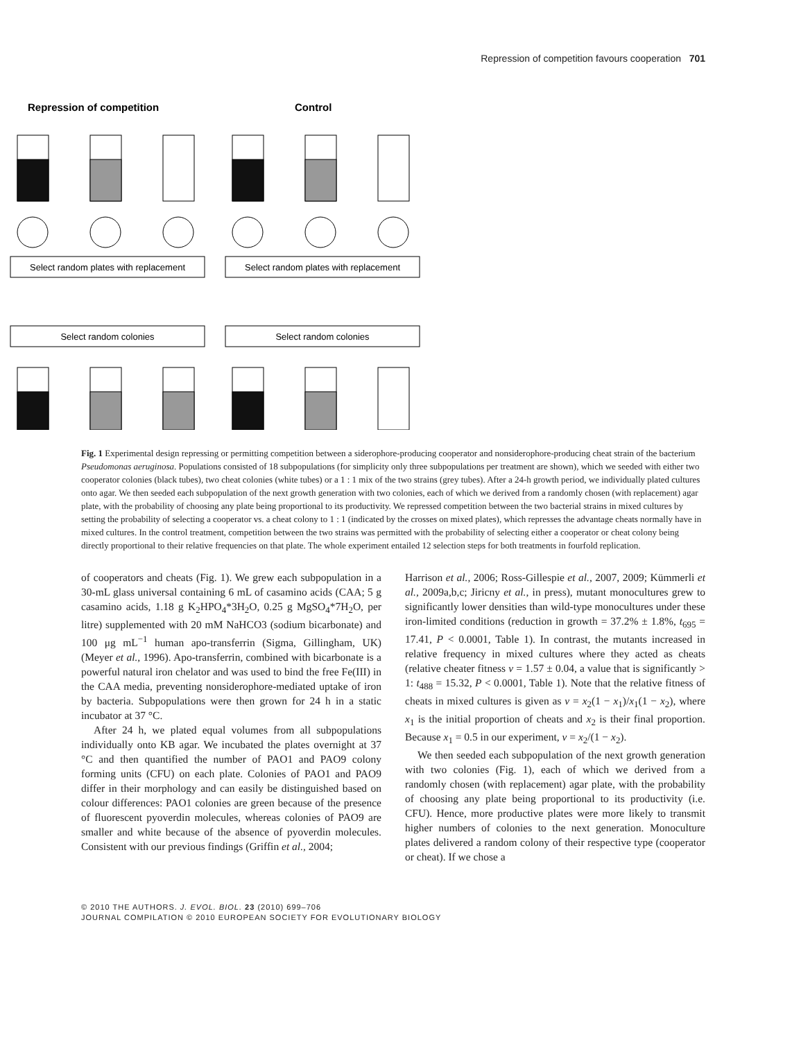Repression of competition favours cooperation 701
Repression of competition
Control
Select random plates with replacement
Select random plates with replacement
Select random colonies
Select random colonies
Fig. 1 Experimental design repressing or permitting competition between a siderophore-producing cooperator and nonsiderophore-producing cheat strain of the bacterium Pseudomonas aeruginosa. Populations consisted of 18 subpopulations (for simplicity only three subpopulations per treatment are shown), which we seeded with either two cooperator colonies (black tubes), two cheat colonies (white tubes) or a 1 : 1 mix of the two strains (grey tubes). After a 24-h growth period, we individually plated cultures onto agar. We then seeded each subpopulation of the next growth generation with two colonies, each of which we derived from a randomly chosen (with replacement) agar plate, with the probability of choosing any plate being proportional to its productivity. We repressed competition between the two bacterial strains in mixed cultures by setting the probability of selecting a cooperator vs. a cheat colony to 1 : 1 (indicated by the crosses on mixed plates), which represses the advantage cheats normally have in mixed cultures. In the control treatment, competition between the two strains was permitted with the probability of selecting either a cooperator or cheat colony being directly proportional to their relative frequencies on that plate. The whole experiment entailed 12 selection steps for both treatments in fourfold replication.
of cooperators and cheats (Fig. 1). We grew each subpopulation in a 30-mL glass universal containing 6 mL of casamino acids (CAA; 5 g casamino acids, 1.18 g K<sub>2</sub>HPO<sub>4</sub>*3H<sub>2</sub>O, 0.25 g MgSO<sub>4</sub>*7H<sub>2</sub>O, per litre) supplemented with 20 mM NaHCO3 (sodium bicarbonate) and 100 μg mL<sup>−1</sup> human apo-transferrin (Sigma, Gillingham, UK) (Meyer et al., 1996). Apo-transferrin, combined with bicarbonate is a powerful natural iron chelator and was used to bind the free Fe(III) in the CAA media, preventing nonsiderophore-mediated uptake of iron by bacteria. Subpopulations were then grown for 24 h in a static incubator at 37 °C.
After 24 h, we plated equal volumes from all subpopulations individually onto KB agar. We incubated the plates overnight at 37 °C and then quantified the number of PAO1 and PAO9 colony forming units (CFU) on each plate. Colonies of PAO1 and PAO9 differ in their morphology and can easily be distinguished based on colour differences: PAO1 colonies are green because of the presence of fluorescent pyoverdin molecules, whereas colonies of PAO9 are smaller and white because of the absence of pyoverdin molecules. Consistent with our previous findings (Griffin et al., 2004;
Harrison et al., 2006; Ross-Gillespie et al., 2007, 2009; Kümmerli et al., 2009a,b,c; Jiricny et al., in press), mutant monocultures grew to significantly lower densities than wild-type monocultures under these iron-limited conditions (reduction in growth = 37.2% ± 1.8%, t<sub>695</sub> = 17.41, P < 0.0001, Table 1). In contrast, the mutants increased in relative frequency in mixed cultures where they acted as cheats (relative cheater fitness v = 1.57 ± 0.04, a value that is significantly > 1: t<sub>488</sub> = 15.32, P < 0.0001, Table 1). Note that the relative fitness of cheats in mixed cultures is given as v = x<sub>2</sub>(1 − x<sub>1</sub>)/x<sub>1</sub>(1 − x<sub>2</sub>), where x<sub>1</sub> is the initial proportion of cheats and x<sub>2</sub> is their final proportion. Because x<sub>1</sub> = 0.5 in our experiment, v = x<sub>2</sub>/(1 − x<sub>2</sub>).
We then seeded each subpopulation of the next growth generation with two colonies (Fig. 1), each of which we derived from a randomly chosen (with replacement) agar plate, with the probability of choosing any plate being proportional to its productivity (i.e. CFU). Hence, more productive plates were more likely to transmit higher numbers of colonies to the next generation. Monoculture plates delivered a random colony of their respective type (cooperator or cheat). If we chose a
© 2010 THE AUTHORS. J. EVOL. BIOL. 23 (2010) 699–706
JOURNAL COMPILATION © 2010 EUROPEAN SOCIETY FOR EVOLUTIONARY BIOLOGY